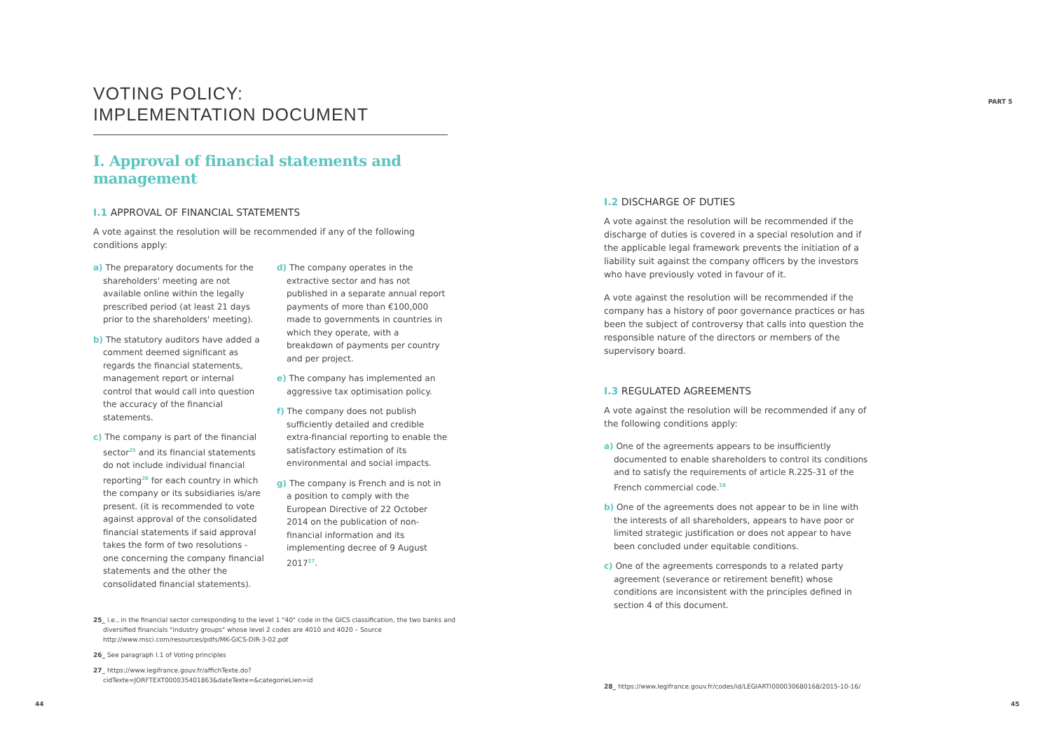PART 5
VOTING POLICY:
IMPLEMENTATION DOCUMENT
I. Approval of financial statements and management
I.1 APPROVAL OF FINANCIAL STATEMENTS
A vote against the resolution will be recommended if any of the following conditions apply:
a) The preparatory documents for the shareholders' meeting are not available online within the legally prescribed period (at least 21 days prior to the shareholders' meeting).
b) The statutory auditors have added a comment deemed significant as regards the financial statements, management report or internal control that would call into question the accuracy of the financial statements.
c) The company is part of the financial sector<sup>25</sup> and its financial statements do not include individual financial reporting<sup>26</sup> for each country in which the company or its subsidiaries is/are present. (it is recommended to vote against approval of the consolidated financial statements if said approval takes the form of two resolutions - one concerning the company financial statements and the other the consolidated financial statements).
d) The company operates in the extractive sector and has not published in a separate annual report payments of more than €100,000 made to governments in countries in which they operate, with a breakdown of payments per country and per project.
e) The company has implemented an aggressive tax optimisation policy.
f) The company does not publish sufficiently detailed and credible extra-financial reporting to enable the satisfactory estimation of its environmental and social impacts.
g) The company is French and is not in a position to comply with the European Directive of 22 October 2014 on the publication of non-financial information and its implementing decree of 9 August 2017<sup>27</sup>.
I.2 DISCHARGE OF DUTIES
A vote against the resolution will be recommended if the discharge of duties is covered in a special resolution and if the applicable legal framework prevents the initiation of a liability suit against the company officers by the investors who have previously voted in favour of it.
A vote against the resolution will be recommended if the company has a history of poor governance practices or has been the subject of controversy that calls into question the responsible nature of the directors or members of the supervisory board.
I.3 REGULATED AGREEMENTS
A vote against the resolution will be recommended if any of the following conditions apply:
a) One of the agreements appears to be insufficiently documented to enable shareholders to control its conditions and to satisfy the requirements of article R.225-31 of the French commercial code.<sup>28</sup>
b) One of the agreements does not appear to be in line with the interests of all shareholders, appears to have poor or limited strategic justification or does not appear to have been concluded under equitable conditions.
c) One of the agreements corresponds to a related party agreement (severance or retirement benefit) whose conditions are inconsistent with the principles defined in section 4 of this document.
25_ i.e., in the financial sector corresponding to the level 1 "40" code in the GICS classification, the two banks and diversified financials "industry groups" whose level 2 codes are 4010 and 4020 – Source http://www.msci.com/resources/pdfs/MK-GICS-DIR-3-02.pdf
26_ See paragraph I.1 of Voting principles
27_ https://www.legifrance.gouv.fr/affichTexte.do?cidTexte=JORFTEXT000035401863&dateTexte=&categorieLien=id
28_ https://www.legifrance.gouv.fr/codes/id/LEGIARTI000030680168/2015-10-16/
44 45